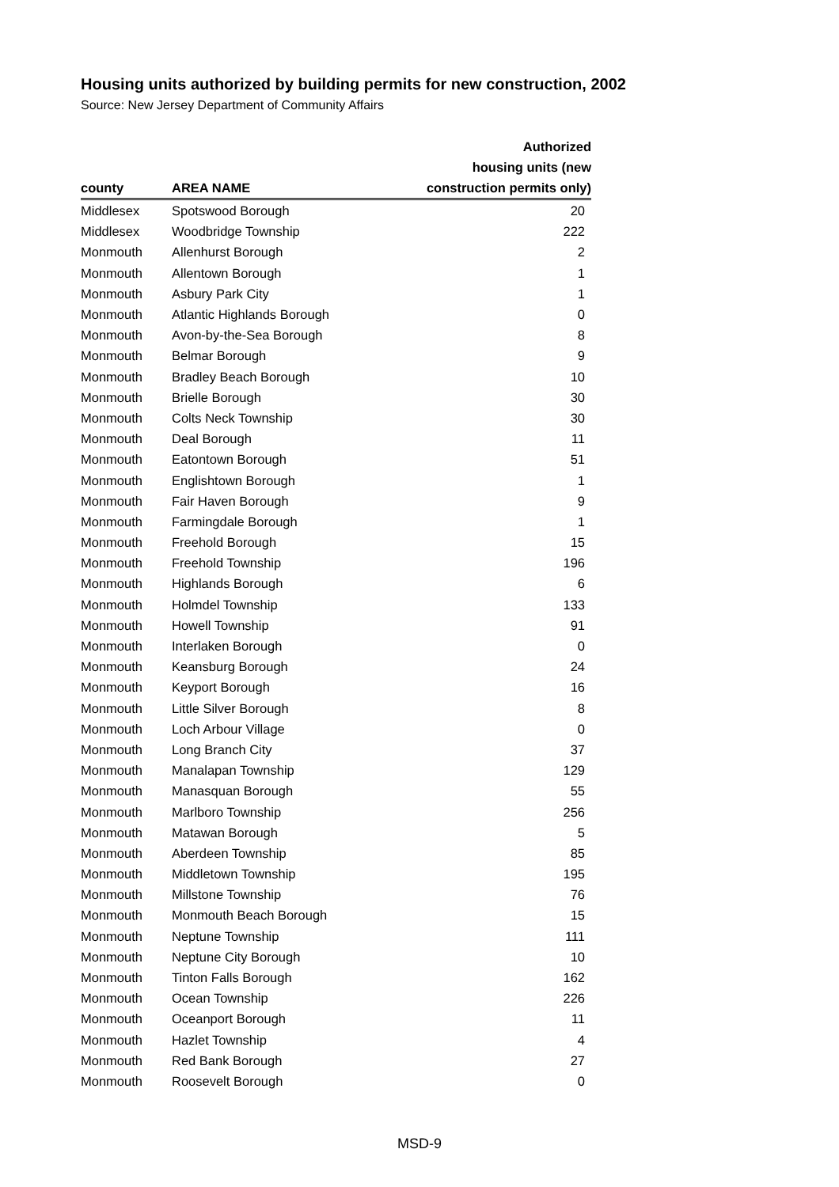Housing units authorized by building permits for new construction, 2002
Source: New Jersey Department of Community Affairs
| county | AREA NAME | Authorized housing units (new construction permits only) |
| --- | --- | --- |
| Middlesex | Spotswood Borough | 20 |
| Middlesex | Woodbridge Township | 222 |
| Monmouth | Allenhurst Borough | 2 |
| Monmouth | Allentown Borough | 1 |
| Monmouth | Asbury Park City | 1 |
| Monmouth | Atlantic Highlands Borough | 0 |
| Monmouth | Avon-by-the-Sea Borough | 8 |
| Monmouth | Belmar Borough | 9 |
| Monmouth | Bradley Beach Borough | 10 |
| Monmouth | Brielle Borough | 30 |
| Monmouth | Colts Neck Township | 30 |
| Monmouth | Deal Borough | 11 |
| Monmouth | Eatontown Borough | 51 |
| Monmouth | Englishtown Borough | 1 |
| Monmouth | Fair Haven Borough | 9 |
| Monmouth | Farmingdale Borough | 1 |
| Monmouth | Freehold Borough | 15 |
| Monmouth | Freehold Township | 196 |
| Monmouth | Highlands Borough | 6 |
| Monmouth | Holmdel Township | 133 |
| Monmouth | Howell Township | 91 |
| Monmouth | Interlaken Borough | 0 |
| Monmouth | Keansburg Borough | 24 |
| Monmouth | Keyport Borough | 16 |
| Monmouth | Little Silver Borough | 8 |
| Monmouth | Loch Arbour Village | 0 |
| Monmouth | Long Branch City | 37 |
| Monmouth | Manalapan Township | 129 |
| Monmouth | Manasquan Borough | 55 |
| Monmouth | Marlboro Township | 256 |
| Monmouth | Matawan Borough | 5 |
| Monmouth | Aberdeen Township | 85 |
| Monmouth | Middletown Township | 195 |
| Monmouth | Millstone Township | 76 |
| Monmouth | Monmouth Beach Borough | 15 |
| Monmouth | Neptune Township | 111 |
| Monmouth | Neptune City Borough | 10 |
| Monmouth | Tinton Falls Borough | 162 |
| Monmouth | Ocean Township | 226 |
| Monmouth | Oceanport Borough | 11 |
| Monmouth | Hazlet Township | 4 |
| Monmouth | Red Bank Borough | 27 |
| Monmouth | Roosevelt Borough | 0 |
MSD-9